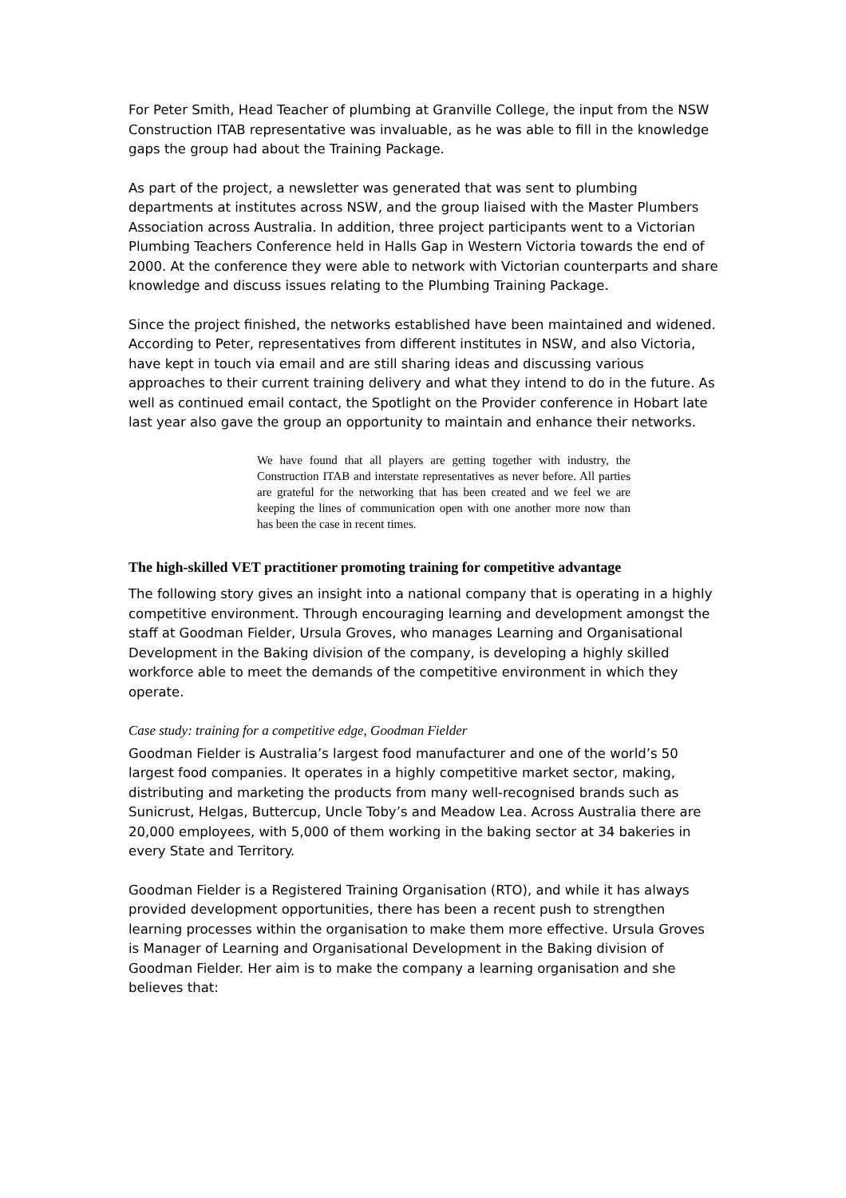For Peter Smith, Head Teacher of plumbing at Granville College, the input from the NSW Construction ITAB representative was invaluable, as he was able to fill in the knowledge gaps the group had about the Training Package.
As part of the project, a newsletter was generated that was sent to plumbing departments at institutes across NSW, and the group liaised with the Master Plumbers Association across Australia. In addition, three project participants went to a Victorian Plumbing Teachers Conference held in Halls Gap in Western Victoria towards the end of 2000. At the conference they were able to network with Victorian counterparts and share knowledge and discuss issues relating to the Plumbing Training Package.
Since the project finished, the networks established have been maintained and widened. According to Peter, representatives from different institutes in NSW, and also Victoria, have kept in touch via email and are still sharing ideas and discussing various approaches to their current training delivery and what they intend to do in the future. As well as continued email contact, the Spotlight on the Provider conference in Hobart late last year also gave the group an opportunity to maintain and enhance their networks.
We have found that all players are getting together with industry, the Construction ITAB and interstate representatives as never before. All parties are grateful for the networking that has been created and we feel we are keeping the lines of communication open with one another more now than has been the case in recent times.
The high-skilled VET practitioner promoting training for competitive advantage
The following story gives an insight into a national company that is operating in a highly competitive environment. Through encouraging learning and development amongst the staff at Goodman Fielder, Ursula Groves, who manages Learning and Organisational Development in the Baking division of the company, is developing a highly skilled workforce able to meet the demands of the competitive environment in which they operate.
Case study: training for a competitive edge, Goodman Fielder
Goodman Fielder is Australia’s largest food manufacturer and one of the world’s 50 largest food companies. It operates in a highly competitive market sector, making, distributing and marketing the products from many well-recognised brands such as Sunicrust, Helgas, Buttercup, Uncle Toby’s and Meadow Lea. Across Australia there are 20,000 employees, with 5,000 of them working in the baking sector at 34 bakeries in every State and Territory.
Goodman Fielder is a Registered Training Organisation (RTO), and while it has always provided development opportunities, there has been a recent push to strengthen learning processes within the organisation to make them more effective. Ursula Groves is Manager of Learning and Organisational Development in the Baking division of Goodman Fielder. Her aim is to make the company a learning organisation and she believes that: